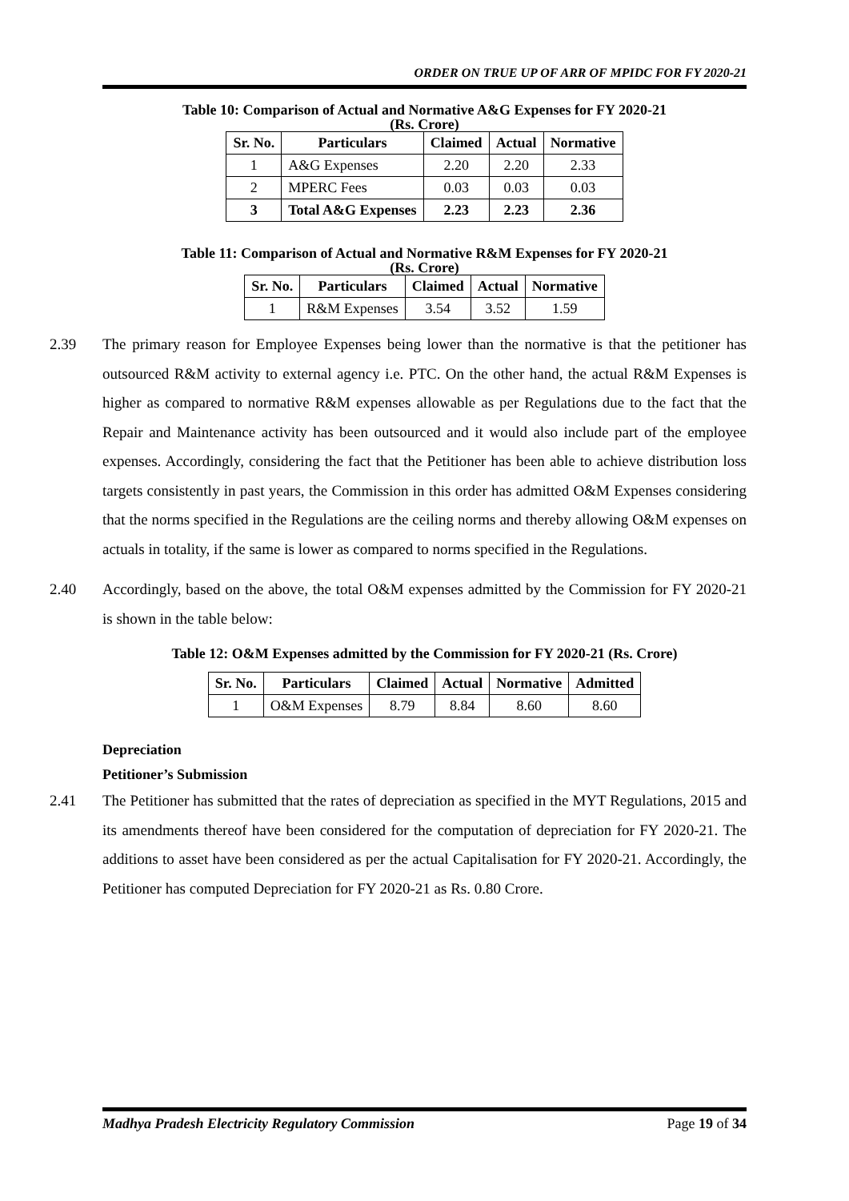ORDER ON TRUE UP OF ARR OF MPIDC FOR FY 2020-21
Table 10: Comparison of Actual and Normative A&G Expenses for FY 2020-21
(Rs. Crore)
| Sr. No. | Particulars | Claimed | Actual | Normative |
| --- | --- | --- | --- | --- |
| 1 | A&G Expenses | 2.20 | 2.20 | 2.33 |
| 2 | MPERC Fees | 0.03 | 0.03 | 0.03 |
| 3 | Total A&G Expenses | 2.23 | 2.23 | 2.36 |
Table 11: Comparison of Actual and Normative R&M Expenses for FY 2020-21
(Rs. Crore)
| Sr. No. | Particulars | Claimed | Actual | Normative |
| --- | --- | --- | --- | --- |
| 1 | R&M Expenses | 3.54 | 3.52 | 1.59 |
2.39 The primary reason for Employee Expenses being lower than the normative is that the petitioner has outsourced R&M activity to external agency i.e. PTC. On the other hand, the actual R&M Expenses is higher as compared to normative R&M expenses allowable as per Regulations due to the fact that the Repair and Maintenance activity has been outsourced and it would also include part of the employee expenses. Accordingly, considering the fact that the Petitioner has been able to achieve distribution loss targets consistently in past years, the Commission in this order has admitted O&M Expenses considering that the norms specified in the Regulations are the ceiling norms and thereby allowing O&M expenses on actuals in totality, if the same is lower as compared to norms specified in the Regulations.
2.40 Accordingly, based on the above, the total O&M expenses admitted by the Commission for FY 2020-21 is shown in the table below:
Table 12: O&M Expenses admitted by the Commission for FY 2020-21 (Rs. Crore)
| Sr. No. | Particulars | Claimed | Actual | Normative | Admitted |
| --- | --- | --- | --- | --- | --- |
| 1 | O&M Expenses | 8.79 | 8.84 | 8.60 | 8.60 |
Depreciation
Petitioner’s Submission
2.41 The Petitioner has submitted that the rates of depreciation as specified in the MYT Regulations, 2015 and its amendments thereof have been considered for the computation of depreciation for FY 2020-21. The additions to asset have been considered as per the actual Capitalisation for FY 2020-21. Accordingly, the Petitioner has computed Depreciation for FY 2020-21 as Rs. 0.80 Crore.
Madhya Pradesh Electricity Regulatory Commission Page 19 of 34